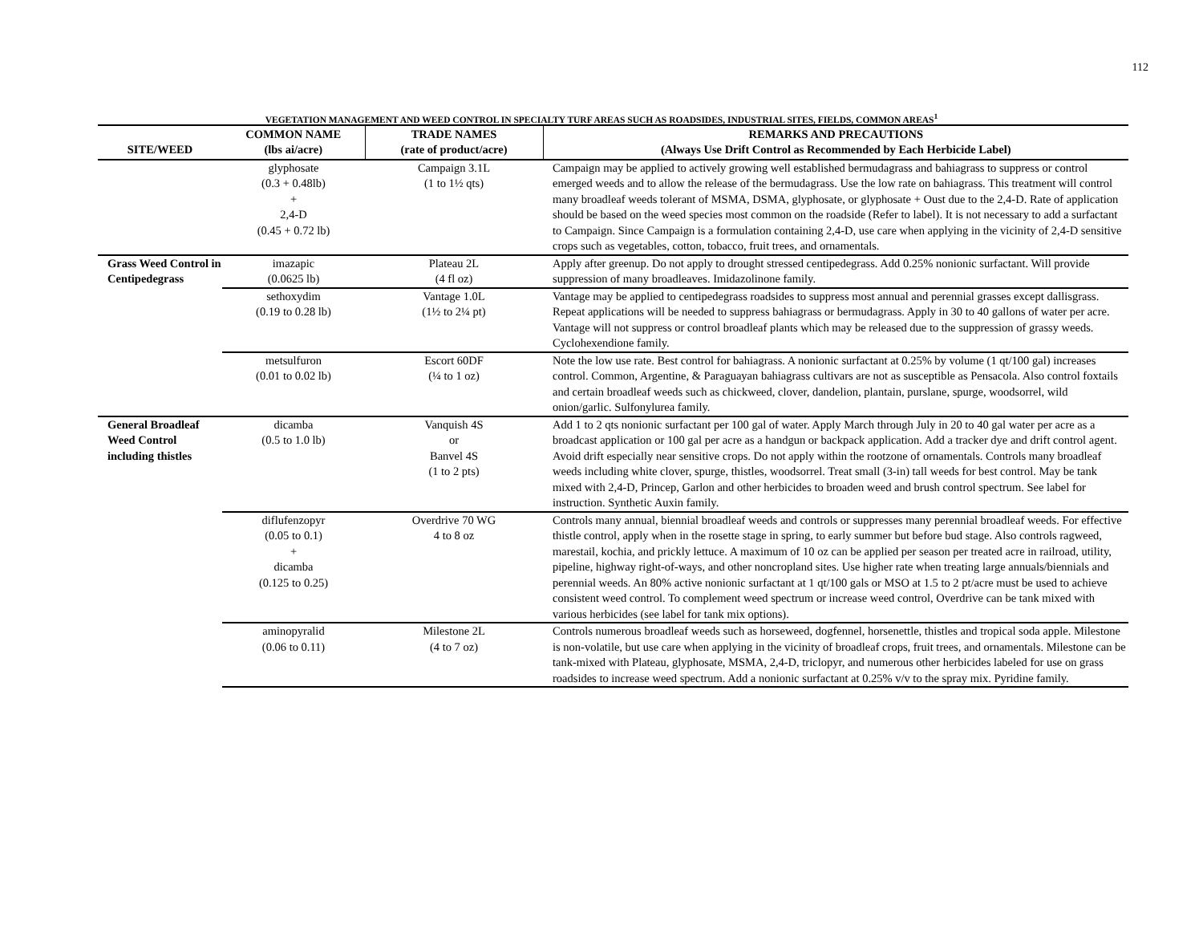112
VEGETATION MANAGEMENT AND WEED CONTROL IN SPECIALTY TURF AREAS SUCH AS ROADSIDES, INDUSTRIAL SITES, FIELDS, COMMON AREAS<sup>1</sup>
| SITE/WEED | COMMON NAME (lbs ai/acre) | TRADE NAMES (rate of product/acre) | REMARKS AND PRECAUTIONS (Always Use Drift Control as Recommended by Each Herbicide Label) |
| --- | --- | --- | --- |
| | glyphosate (0.3 + 0.48lb) + 2,4-D (0.45 + 0.72 lb) | Campaign 3.1L (1 to 1½ qts) | Campaign may be applied to actively growing well established bermudagrass and bahiagrass to suppress or control emerged weeds and to allow the release of the bermudagrass. Use the low rate on bahiagrass. This treatment will control many broadleaf weeds tolerant of MSMA, DSMA, glyphosate, or glyphosate + Oust due to the 2,4-D. Rate of application should be based on the weed species most common on the roadside (Refer to label). It is not necessary to add a surfactant to Campaign. Since Campaign is a formulation containing 2,4-D, use care when applying in the vicinity of 2,4-D sensitive crops such as vegetables, cotton, tobacco, fruit trees, and ornamentals. |
| Grass Weed Control in Centipedegrass | imazapic (0.0625 lb) | Plateau 2L (4 fl oz) | Apply after greenup. Do not apply to drought stressed centipedegrass. Add 0.25% nonionic surfactant. Will provide suppression of many broadleaves. Imidazolinone family. |
| | sethoxydim (0.19 to 0.28 lb) | Vantage 1.0L (1½ to 2¼ pt) | Vantage may be applied to centipedegrass roadsides to suppress most annual and perennial grasses except dallisgrass. Repeat applications will be needed to suppress bahiagrass or bermudagrass. Apply in 30 to 40 gallons of water per acre. Vantage will not suppress or control broadleaf plants which may be released due to the suppression of grassy weeds. Cyclohexendione family. |
| | metsulfuron (0.01 to 0.02 lb) | Escort 60DF (¼ to 1 oz) | Note the low use rate. Best control for bahiagrass. A nonionic surfactant at 0.25% by volume (1 qt/100 gal) increases control. Common, Argentine, & Paraguayan bahiagrass cultivars are not as susceptible as Pensacola. Also control foxtails and certain broadleaf weeds such as chickweed, clover, dandelion, plantain, purslane, spurge, woodsorrel, wild onion/garlic. Sulfonylurea family. |
| General Broadleaf Weed Control including thistles | dicamba (0.5 to 1.0 lb) | Vanquish 4S or Banvel 4S (1 to 2 pts) | Add 1 to 2 qts nonionic surfactant per 100 gal of water. Apply March through July in 20 to 40 gal water per acre as a broadcast application or 100 gal per acre as a handgun or backpack application. Add a tracker dye and drift control agent. Avoid drift especially near sensitive crops. Do not apply within the rootzone of ornamentals. Controls many broadleaf weeds including white clover, spurge, thistles, woodsorrel. Treat small (3-in) tall weeds for best control. May be tank mixed with 2,4-D, Princep, Garlon and other herbicides to broaden weed and brush control spectrum. See label for instruction. Synthetic Auxin family. |
| | diflufenzopyr (0.05 to 0.1) + dicamba (0.125 to 0.25) | Overdrive 70 WG 4 to 8 oz | Controls many annual, biennial broadleaf weeds and controls or suppresses many perennial broadleaf weeds. For effective thistle control, apply when in the rosette stage in spring, to early summer but before bud stage. Also controls ragweed, marestail, kochia, and prickly lettuce. A maximum of 10 oz can be applied per season per treated acre in railroad, utility, pipeline, highway right-of-ways, and other noncropland sites. Use higher rate when treating large annuals/biennials and perennial weeds. An 80% active nonionic surfactant at 1 qt/100 gals or MSO at 1.5 to 2 pt/acre must be used to achieve consistent weed control. To complement weed spectrum or increase weed control, Overdrive can be tank mixed with various herbicides (see label for tank mix options). |
| | aminopyralid (0.06 to 0.11) | Milestone 2L (4 to 7 oz) | Controls numerous broadleaf weeds such as horseweed, dogfennel, horsenettle, thistles and tropical soda apple. Milestone is non-volatile, but use care when applying in the vicinity of broadleaf crops, fruit trees, and ornamentals. Milestone can be tank-mixed with Plateau, glyphosate, MSMA, 2,4-D, triclopyr, and numerous other herbicides labeled for use on grass roadsides to increase weed spectrum. Add a nonionic surfactant at 0.25% v/v to the spray mix. Pyridine family. |